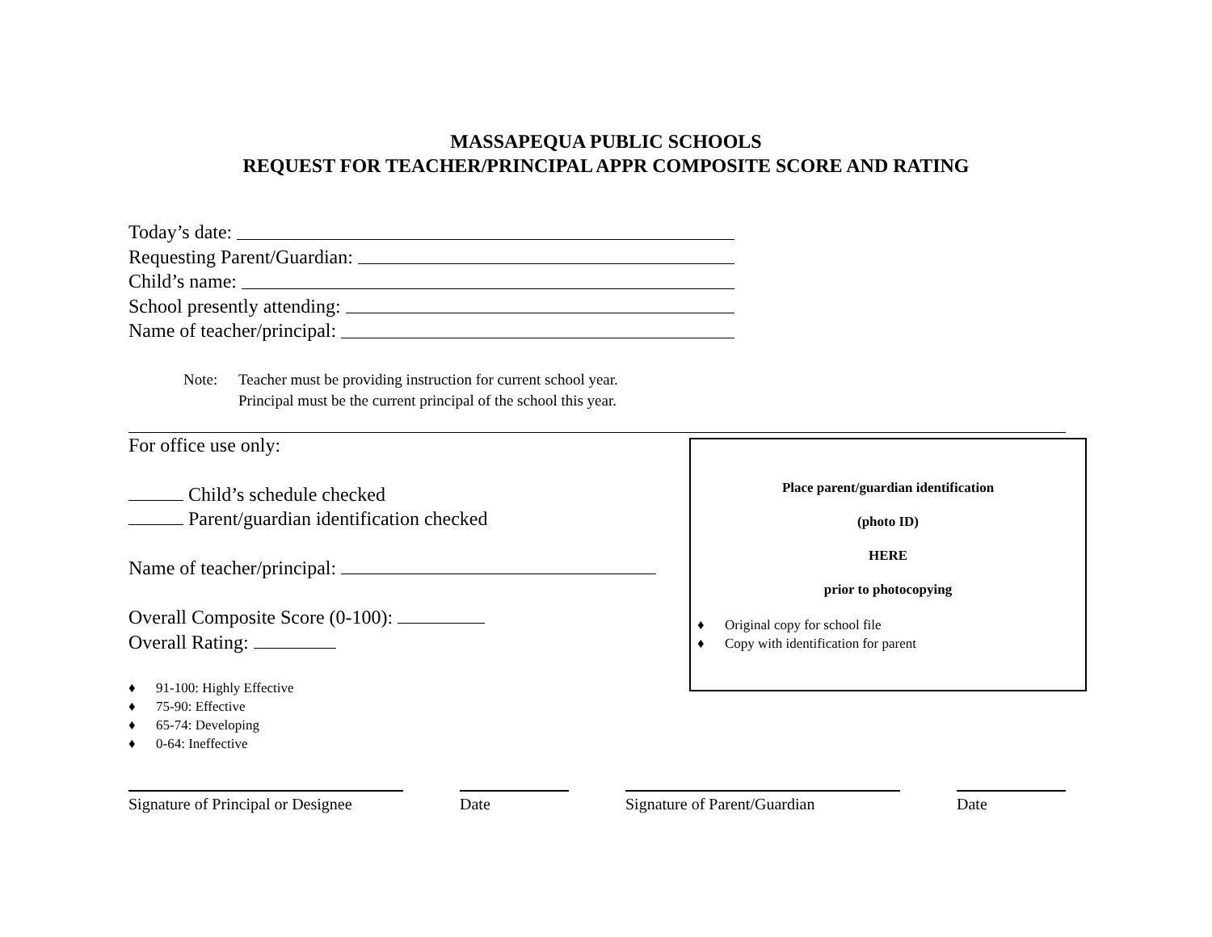MASSAPEQUA PUBLIC SCHOOLS
REQUEST FOR TEACHER/PRINCIPAL APPR COMPOSITE SCORE AND RATING
Today’s date:
Requesting Parent/Guardian:
Child’s name:
School presently attending:
Name of teacher/principal:
Note: Teacher must be providing instruction for current school year.
Principal must be the current principal of the school this year.
For office use only:
Child’s schedule checked
Parent/guardian identification checked
Name of teacher/principal:
Overall Composite Score (0-100):
Overall Rating:
♦ 91-100: Highly Effective
♦ 75-90: Effective
♦ 65-74: Developing
♦ 0-64: Ineffective
Place parent/guardian identification
(photo ID)
HERE
prior to photocopying
♦ Original copy for school file
♦ Copy with identification for parent
Signature of Principal or Designee
Date Signature of Parent/Guardian Date